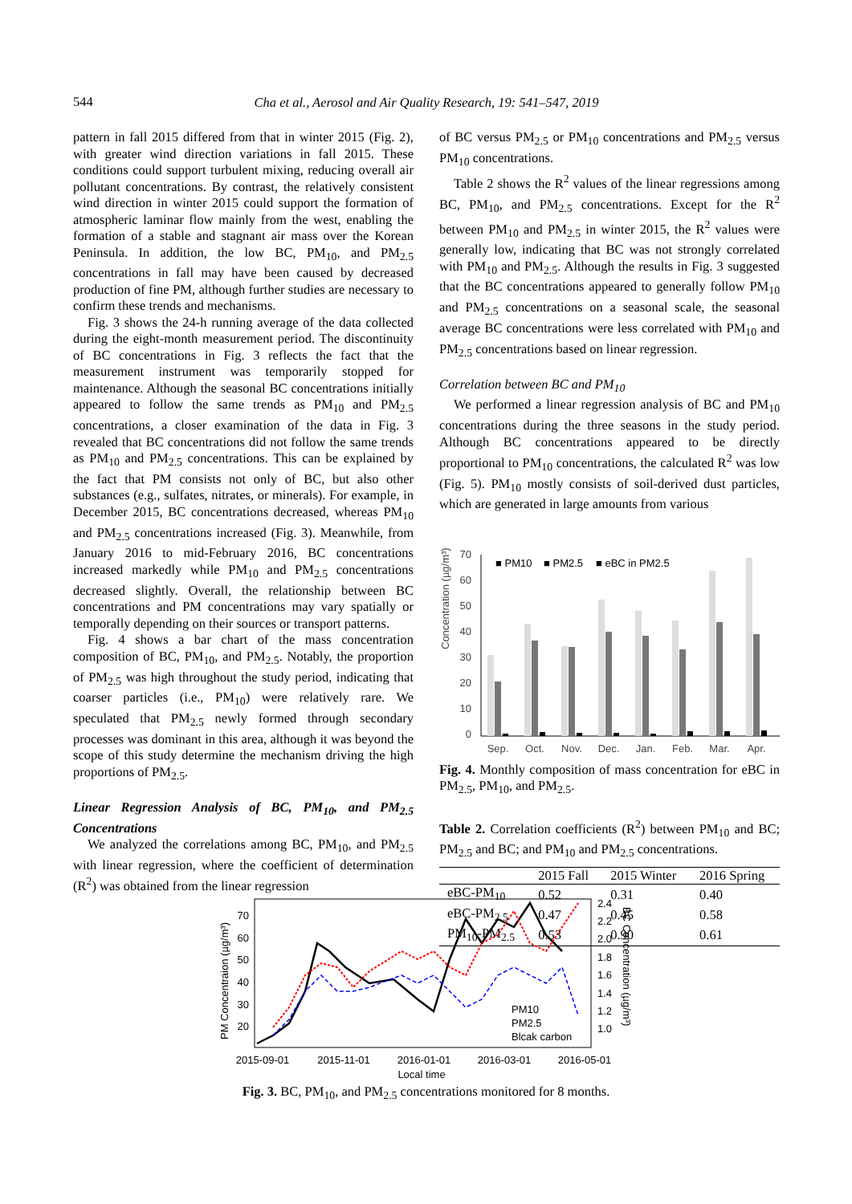544
Cha et al., Aerosol and Air Quality Research, 19: 541–547, 2019
pattern in fall 2015 differed from that in winter 2015 (Fig. 2), with greater wind direction variations in fall 2015. These conditions could support turbulent mixing, reducing overall air pollutant concentrations. By contrast, the relatively consistent wind direction in winter 2015 could support the formation of atmospheric laminar flow mainly from the west, enabling the formation of a stable and stagnant air mass over the Korean Peninsula. In addition, the low BC, PM<sub>10</sub>, and PM<sub>2.5</sub> concentrations in fall may have been caused by decreased production of fine PM, although further studies are necessary to confirm these trends and mechanisms.
Fig. 3 shows the 24-h running average of the data collected during the eight-month measurement period. The discontinuity of BC concentrations in Fig. 3 reflects the fact that the measurement instrument was temporarily stopped for maintenance. Although the seasonal BC concentrations initially appeared to follow the same trends as PM<sub>10</sub> and PM<sub>2.5</sub> concentrations, a closer examination of the data in Fig. 3 revealed that BC concentrations did not follow the same trends as PM<sub>10</sub> and PM<sub>2.5</sub> concentrations. This can be explained by the fact that PM consists not only of BC, but also other substances (e.g., sulfates, nitrates, or minerals). For example, in December 2015, BC concentrations decreased, whereas PM<sub>10</sub> and PM<sub>2.5</sub> concentrations increased (Fig. 3). Meanwhile, from January 2016 to mid-February 2016, BC concentrations increased markedly while PM<sub>10</sub> and PM<sub>2.5</sub> concentrations decreased slightly. Overall, the relationship between BC concentrations and PM concentrations may vary spatially or temporally depending on their sources or transport patterns.
Fig. 4 shows a bar chart of the mass concentration composition of BC, PM<sub>10</sub>, and PM<sub>2.5</sub>. Notably, the proportion of PM<sub>2.5</sub> was high throughout the study period, indicating that coarser particles (i.e., PM<sub>10</sub>) were relatively rare. We speculated that PM<sub>2.5</sub> newly formed through secondary processes was dominant in this area, although it was beyond the scope of this study determine the mechanism driving the high proportions of PM<sub>2.5</sub>.
Linear Regression Analysis of BC, PM<sub>10</sub>, and PM<sub>2.5</sub> Concentrations
We analyzed the correlations among BC, PM<sub>10</sub>, and PM<sub>2.5</sub> with linear regression, where the coefficient of determination (R<sup>2</sup>) was obtained from the linear regression
of BC versus PM<sub>2.5</sub> or PM<sub>10</sub> concentrations and PM<sub>2.5</sub> versus PM<sub>10</sub> concentrations.
Table 2 shows the R<sup>2</sup> values of the linear regressions among BC, PM<sub>10</sub>, and PM<sub>2.5</sub> concentrations. Except for the R<sup>2</sup> between PM<sub>10</sub> and PM<sub>2.5</sub> in winter 2015, the R<sup>2</sup> values were generally low, indicating that BC was not strongly correlated with PM<sub>10</sub> and PM<sub>2.5</sub>. Although the results in Fig. 3 suggested that the BC concentrations appeared to generally follow PM<sub>10</sub> and PM<sub>2.5</sub> concentrations on a seasonal scale, the seasonal average BC concentrations were less correlated with PM<sub>10</sub> and PM<sub>2.5</sub> concentrations based on linear regression.
Correlation between BC and PM<sub>10</sub>
We performed a linear regression analysis of BC and PM<sub>10</sub> concentrations during the three seasons in the study period. Although BC concentrations appeared to be directly proportional to PM<sub>10</sub> concentrations, the calculated R<sup>2</sup> was low (Fig. 5). PM<sub>10</sub> mostly consists of soil-derived dust particles, which are generated in large amounts from various
Concentration (µg/m³)
70
60
50
40
30
20
10
0
■ PM10
■ PM2.5
■ eBC in PM2.5
Sep.
Oct.
Nov.
Dec.
Jan.
Feb.
Mar.
Apr.
Fig. 4. Monthly composition of mass concentration for eBC in PM<sub>2.5</sub>, PM<sub>10</sub>, and PM<sub>2.5</sub>.
Table 2. Correlation coefficients (R<sup>2</sup>) between PM<sub>10</sub> and BC; PM<sub>2.5</sub> and BC; and PM<sub>10</sub> and PM<sub>2.5</sub> concentrations.
| | 2015 Fall | 2015 Winter | 2016 Spring |
| --- | --- | --- | --- |
| eBC-PM<sub>10</sub> | 0.52 | 0.31 | 0.40 |
| eBC-PM<sub>2.5</sub> | 0.47 | 0.45 | 0.58 |
| PM<sub>10</sub>-PM<sub>2.5</sub> | 0.53 | 0.90 | 0.61 |
PM Concentraion (µg/m³)
70
60
50
40
30
20
2.4
2.2
2.0
1.8
1.6
1.4
1.2
1.0
BC Concentration (µg/m³)
PM10
PM2.5
Blcak carbon
2015-09-01
2015-11-01
2016-01-01
2016-03-01
2016-05-01
Local time
Fig. 3. BC, PM<sub>10</sub>, and PM<sub>2.5</sub> concentrations monitored for 8 months.